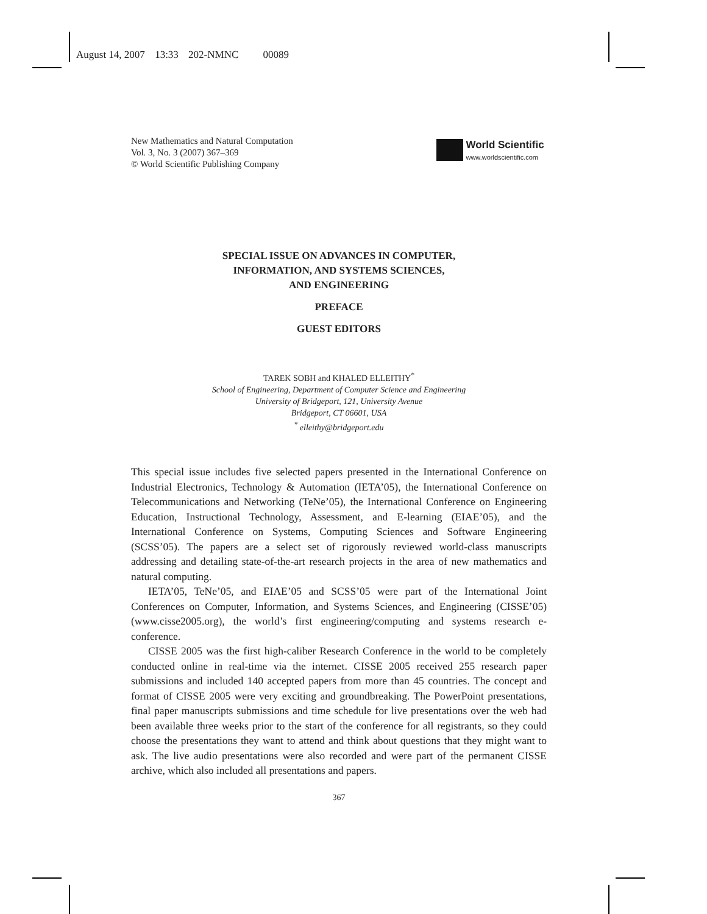August 14, 2007 13:33 202-NMNC 00089
New Mathematics and Natural Computation
Vol. 3, No. 3 (2007) 367–369
© World Scientific Publishing Company
World Scientific
www.worldscientific.com
SPECIAL ISSUE ON ADVANCES IN COMPUTER,
INFORMATION, AND SYSTEMS SCIENCES,
AND ENGINEERING
PREFACE
GUEST EDITORS
TAREK SOBH and KHALED ELLEITHY<sup>*</sup>
School of Engineering, Department of Computer Science and Engineering
University of Bridgeport, 121, University Avenue
Bridgeport, CT 06601, USA
<sup>*</sup> elleithy@bridgeport.edu
This special issue includes five selected papers presented in the International Conference on Industrial Electronics, Technology & Automation (IETA’05), the International Conference on Telecommunications and Networking (TeNe’05), the International Conference on Engineering Education, Instructional Technology, Assessment, and E-learning (EIAE’05), and the International Conference on Systems, Computing Sciences and Software Engineering (SCSS’05). The papers are a select set of rigorously reviewed world-class manuscripts addressing and detailing state-of-the-art research projects in the area of new mathematics and natural computing.
IETA’05, TeNe’05, and EIAE’05 and SCSS’05 were part of the International Joint Conferences on Computer, Information, and Systems Sciences, and Engineering (CISSE’05) (www.cisse2005.org), the world’s first engineering/computing and systems research e-conference.
CISSE 2005 was the first high-caliber Research Conference in the world to be completely conducted online in real-time via the internet. CISSE 2005 received 255 research paper submissions and included 140 accepted papers from more than 45 countries. The concept and format of CISSE 2005 were very exciting and groundbreaking. The PowerPoint presentations, final paper manuscripts submissions and time schedule for live presentations over the web had been available three weeks prior to the start of the conference for all registrants, so they could choose the presentations they want to attend and think about questions that they might want to ask. The live audio presentations were also recorded and were part of the permanent CISSE archive, which also included all presentations and papers.
367